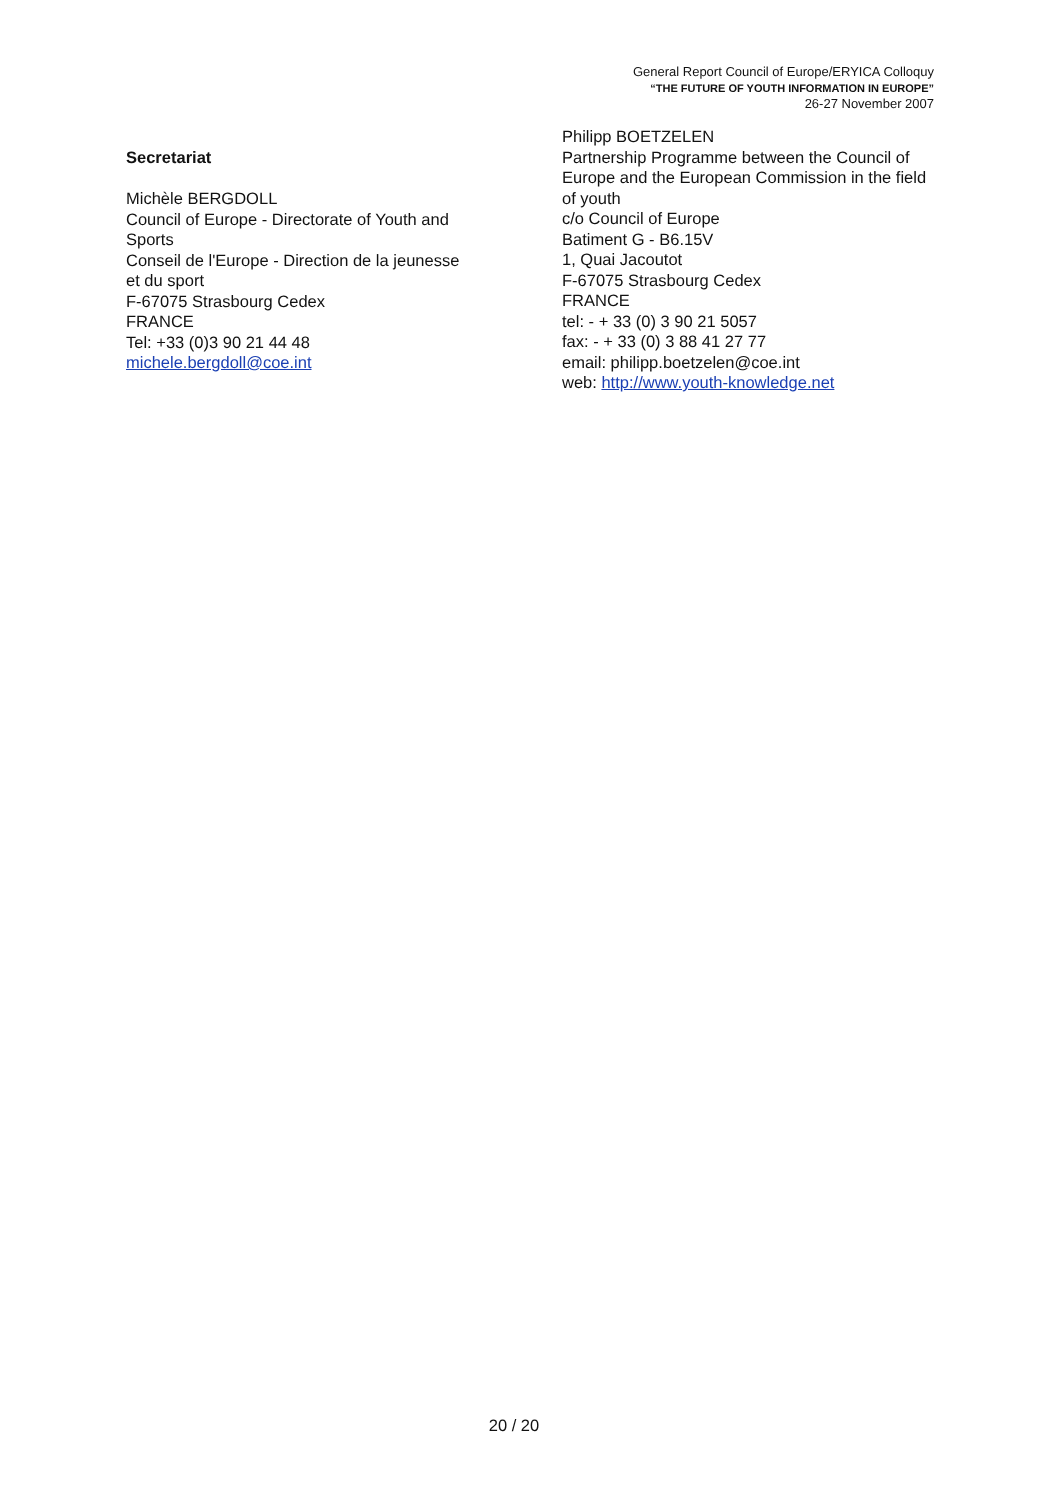General Report Council of Europe/ERYICA Colloquy
“THE FUTURE OF YOUTH INFORMATION IN EUROPE”
26-27 November 2007
Secretariat
Michèle BERGDOLL
Council of Europe - Directorate of Youth and
Sports
Conseil de l'Europe - Direction de la jeunesse
et du sport
F-67075 Strasbourg Cedex
FRANCE
Tel: +33 (0)3 90 21 44 48
michele.bergdoll@coe.int
Philipp BOETZELEN
Partnership Programme between the Council of Europe and the European Commission in the field of youth
c/o Council of Europe
Batiment G - B6.15V
1, Quai Jacoutot
F-67075 Strasbourg Cedex
FRANCE
tel: - + 33 (0) 3 90 21 5057
fax: - + 33 (0) 3 88 41 27 77
email: philipp.boetzelen@coe.int
web: http://www.youth-knowledge.net
20 / 20